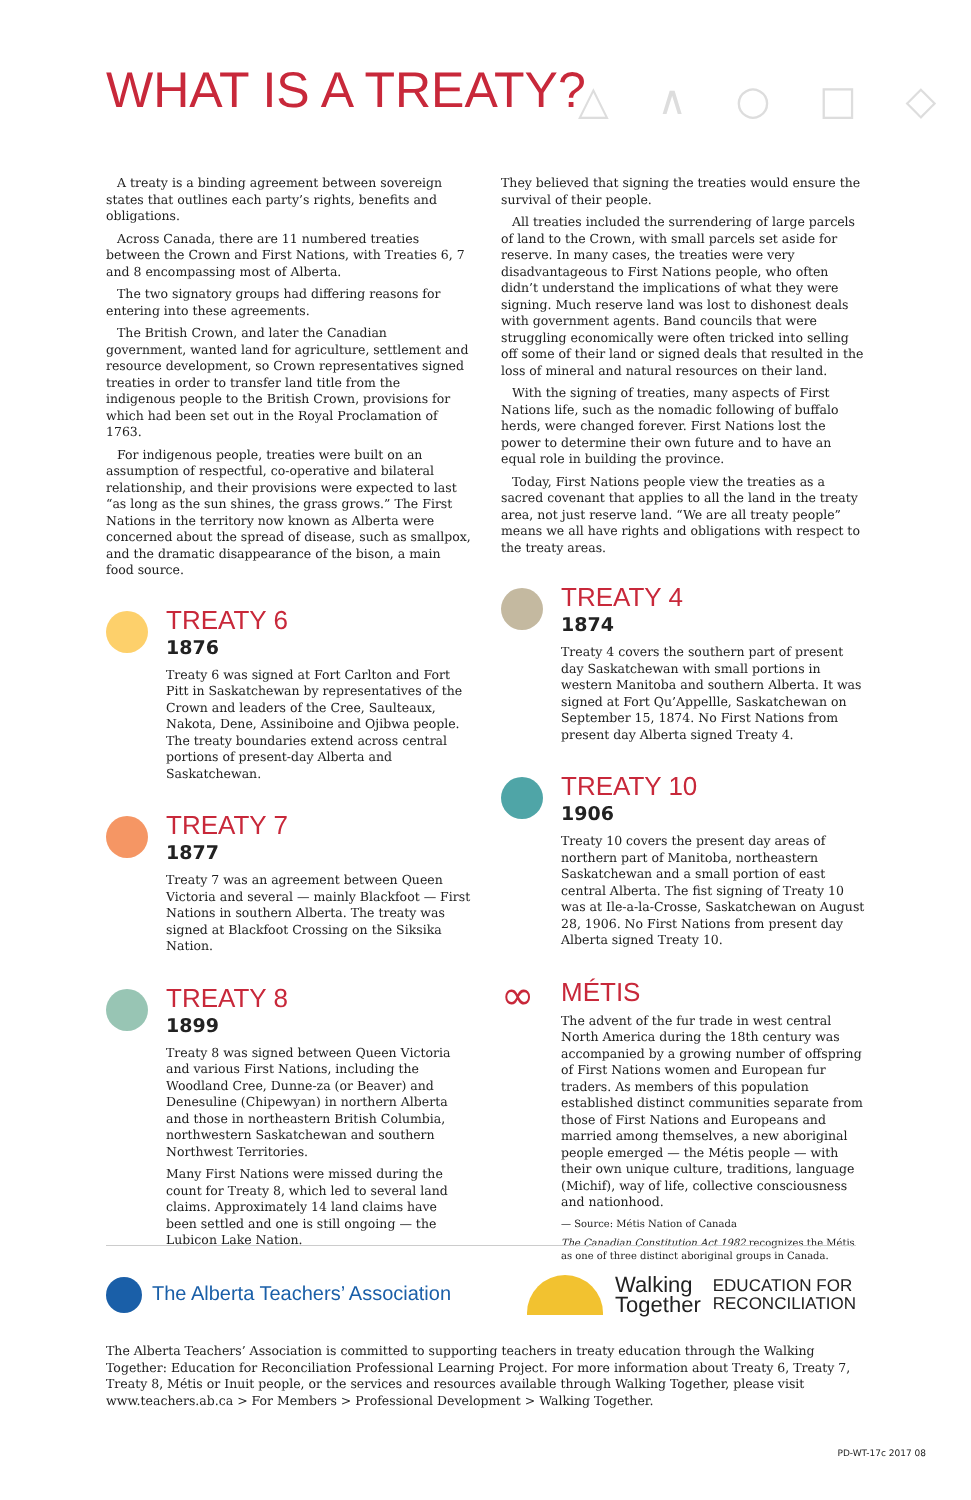WHAT IS A TREATY? △ ∧ ○ □ ◇
A treaty is a binding agreement between sovereign states that outlines each party’s rights, benefits and obligations.
Across Canada, there are 11 numbered treaties between the Crown and First Nations, with Treaties 6, 7 and 8 encompassing most of Alberta.
The two signatory groups had differing reasons for entering into these agreements.
The British Crown, and later the Canadian government, wanted land for agriculture, settlement and resource development, so Crown representatives signed treaties in order to transfer land title from the indigenous people to the British Crown, provisions for which had been set out in the Royal Proclamation of 1763.
For indigenous people, treaties were built on an assumption of respectful, co-operative and bilateral relationship, and their provisions were expected to last “as long as the sun shines, the grass grows.” The First Nations in the territory now known as Alberta were concerned about the spread of disease, such as smallpox, and the dramatic disappearance of the bison, a main food source.
TREATY 6
1876
Treaty 6 was signed at Fort Carlton and Fort Pitt in Saskatchewan by representatives of the Crown and leaders of the Cree, Saulteaux, Nakota, Dene, Assiniboine and Ojibwa people. The treaty boundaries extend across central portions of present-day Alberta and Saskatchewan.
TREATY 7
1877
Treaty 7 was an agreement between Queen Victoria and several — mainly Blackfoot — First Nations in southern Alberta. The treaty was signed at Blackfoot Crossing on the Siksika Nation.
TREATY 8
1899
Treaty 8 was signed between Queen Victoria and various First Nations, including the Woodland Cree, Dunne-za (or Beaver) and Denesuline (Chipewyan) in northern Alberta and those in northeastern British Columbia, northwestern Saskatchewan and southern Northwest Territories.
Many First Nations were missed during the count for Treaty 8, which led to several land claims. Approximately 14 land claims have been settled and one is still ongoing — the Lubicon Lake Nation.
They believed that signing the treaties would ensure the survival of their people.
All treaties included the surrendering of large parcels of land to the Crown, with small parcels set aside for reserve. In many cases, the treaties were very disadvantageous to First Nations people, who often didn’t understand the implications of what they were signing. Much reserve land was lost to dishonest deals with government agents. Band councils that were struggling economically were often tricked into selling off some of their land or signed deals that resulted in the loss of mineral and natural resources on their land.
With the signing of treaties, many aspects of First Nations life, such as the nomadic following of buffalo herds, were changed forever. First Nations lost the power to determine their own future and to have an equal role in building the province.
Today, First Nations people view the treaties as a sacred covenant that applies to all the land in the treaty area, not just reserve land. “We are all treaty people” means we all have rights and obligations with respect to the treaty areas.
TREATY 4
1874
Treaty 4 covers the southern part of present day Saskatchewan with small portions in western Manitoba and southern Alberta. It was signed at Fort Qu’Appellle, Saskatchewan on September 15, 1874. No First Nations from present day Alberta signed Treaty 4.
TREATY 10
1906
Treaty 10 covers the present day areas of northern part of Manitoba, northeastern Saskatchewan and a small portion of east central Alberta. The fist signing of Treaty 10 was at Ile-a-la-Crosse, Saskatchewan on August 28, 1906. No First Nations from present day Alberta signed Treaty 10.
∞
MÉTIS
The advent of the fur trade in west central North America during the 18th century was accompanied by a growing number of offspring of First Nations women and European fur traders. As members of this population established distinct communities separate from those of First Nations and Europeans and married among themselves, a new aboriginal people emerged — the Métis people — with their own unique culture, traditions, language (Michif), way of life, collective consciousness and nationhood.
— Source: Métis Nation of Canada
The Canadian Constitution Act 1982 recognizes the Métis as one of three distinct aboriginal groups in Canada.
The Alberta Teachers’ Association
Walking
Together EDUCATION FOR
RECONCILIATION
The Alberta Teachers’ Association is committed to supporting teachers in treaty education through the Walking Together: Education for Reconciliation Professional Learning Project. For more information about Treaty 6, Treaty 7, Treaty 8, Métis or Inuit people, or the services and resources available through Walking Together, please visit www.teachers.ab.ca > For Members > Professional Development > Walking Together.
PD-WT-17c 2017 08